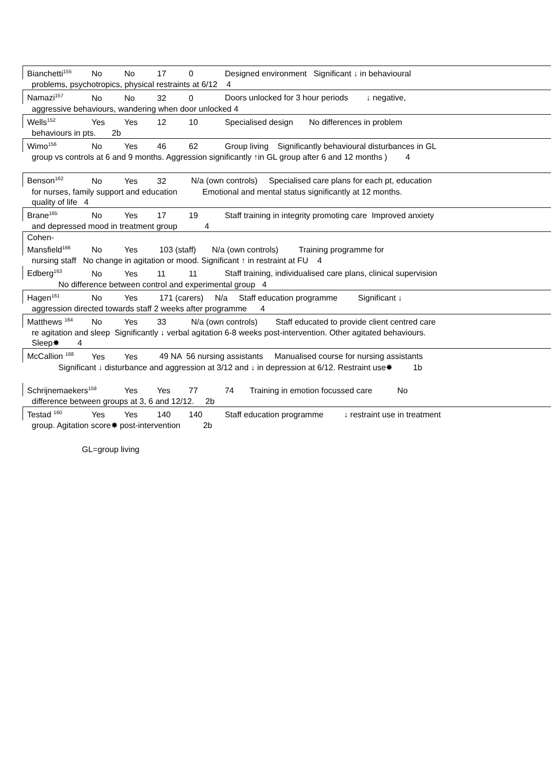Bianchetti<sup>155</sup> No No 17 0 Designed environment Significant ↓ in behavioural
problems, psychotropics, physical restraints at 6/12 4
Namazi<sup>157</sup> No No 32 0 Doors unlocked for 3 hour periods ↓ negative,
aggressive behaviours, wandering when door unlocked 4
Wells<sup>152</sup> Yes Yes 12 10 Specialised design No differences in problem
behaviours in pts. 2b
Wimo<sup>156</sup> No Yes 46 62 Group living Significantly behavioural disturbances in GL
group vs controls at 6 and 9 months. Aggression significantly ↑in GL group after 6 and 12 months ) 4
Benson<sup>162</sup> No Yes 32 N/a (own controls) Specialised care plans for each pt, education
for nurses, family support and education Emotional and mental status significantly at 12 months.
quality of life 4
Brane<sup>165</sup> No Yes 17 19 Staff training in integrity promoting care Improved anxiety
and depressed mood in treatment group 4
Cohen-Mansfield<sup>166</sup> No Yes 103 (staff) N/a (own controls) Training programme for
nursing staff No change in agitation or mood. Significant ↑ in restraint at FU 4
Edberg<sup>163</sup> No Yes 11 11 Staff training, individualised care plans, clinical supervision
No difference between control and experimental group 4
Hagen<sup>161</sup> No Yes 171 (carers) N/a Staff education programme Significant ↓
aggression directed towards staff 2 weeks after programme 4
Matthews <sup>164</sup> No Yes 33 N/a (own controls) Staff educated to provide client centred care
re agitation and sleep Significantly ↓ verbal agitation 6-8 weeks post-intervention. Other agitated behaviours.
Sleep✸ 4
McCallion <sup>168</sup> Yes Yes 49 NA 56 nursing assistants Manualised course for nursing assistants
Significant ↓ disturbance and aggression at 3/12 and ↓ in depression at 6/12. Restraint use✸ 1b
Schrijnemaekers<sup>159</sup> Yes Yes 77 74 Training in emotion focussed care No
difference between groups at 3, 6 and 12/12. 2b
Testad <sup>160</sup> Yes Yes 140 140 Staff education programme ↓ restraint use in treatment
group. Agitation score✸ post-intervention 2b
GL=group living